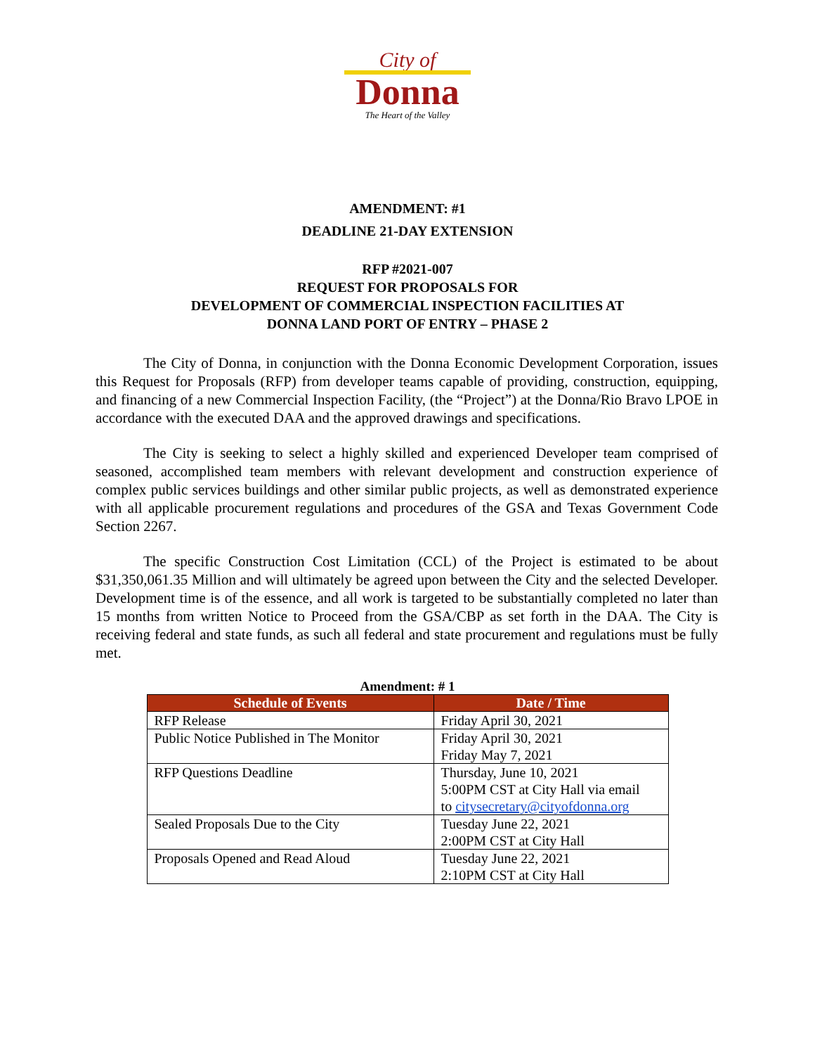City of
Donna
The Heart of the Valley
AMENDMENT: #1
DEADLINE 21-DAY EXTENSION
RFP #2021-007
REQUEST FOR PROPOSALS FOR
DEVELOPMENT OF COMMERCIAL INSPECTION FACILITIES AT
DONNA LAND PORT OF ENTRY – PHASE 2
The City of Donna, in conjunction with the Donna Economic Development Corporation, issues this Request for Proposals (RFP) from developer teams capable of providing, construction, equipping, and financing of a new Commercial Inspection Facility, (the “Project”) at the Donna/Rio Bravo LPOE in accordance with the executed DAA and the approved drawings and specifications.
The City is seeking to select a highly skilled and experienced Developer team comprised of seasoned, accomplished team members with relevant development and construction experience of complex public services buildings and other similar public projects, as well as demonstrated experience with all applicable procurement regulations and procedures of the GSA and Texas Government Code Section 2267.
The specific Construction Cost Limitation (CCL) of the Project is estimated to be about $31,350,061.35 Million and will ultimately be agreed upon between the City and the selected Developer. Development time is of the essence, and all work is targeted to be substantially completed no later than 15 months from written Notice to Proceed from the GSA/CBP as set forth in the DAA. The City is receiving federal and state funds, as such all federal and state procurement and regulations must be fully met.
Amendment: # 1
| Schedule of Events | Date / Time |
| --- | --- |
| RFP Release | Friday April 30, 2021 |
| Public Notice Published in The Monitor | Friday April 30, 2021 Friday May 7, 2021 |
| RFP Questions Deadline | Thursday, June 10, 2021 5:00PM CST at City Hall via email to citysecretary@cityofdonna.org |
| Sealed Proposals Due to the City | Tuesday June 22, 2021 2:00PM CST at City Hall |
| Proposals Opened and Read Aloud | Tuesday June 22, 2021 2:10PM CST at City Hall |